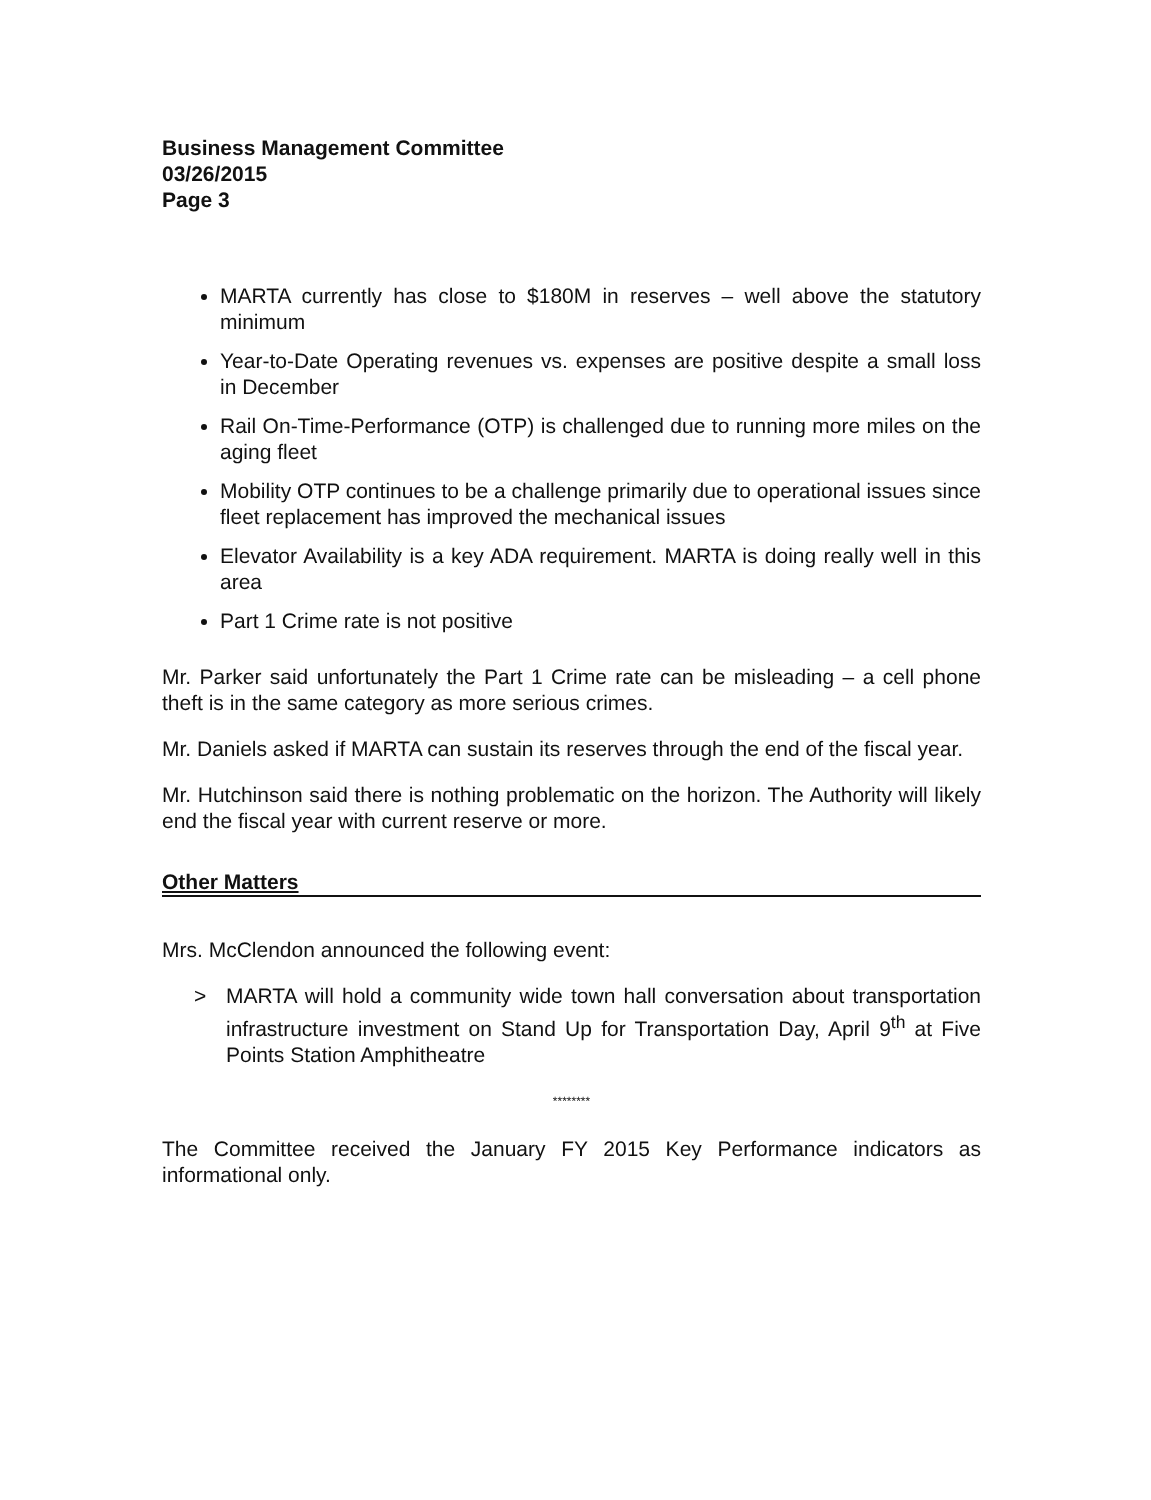Business Management Committee
03/26/2015
Page 3
MARTA currently has close to $180M in reserves – well above the statutory minimum
Year-to-Date Operating revenues vs. expenses are positive despite a small loss in December
Rail On-Time-Performance (OTP) is challenged due to running more miles on the aging fleet
Mobility OTP continues to be a challenge primarily due to operational issues since fleet replacement has improved the mechanical issues
Elevator Availability is a key ADA requirement. MARTA is doing really well in this area
Part 1 Crime rate is not positive
Mr. Parker said unfortunately the Part 1 Crime rate can be misleading – a cell phone theft is in the same category as more serious crimes.
Mr. Daniels asked if MARTA can sustain its reserves through the end of the fiscal year.
Mr. Hutchinson said there is nothing problematic on the horizon. The Authority will likely end the fiscal year with current reserve or more.
Other Matters
Mrs. McClendon announced the following event:
> MARTA will hold a community wide town hall conversation about transportation infrastructure investment on Stand Up for Transportation Day, April 9<sup>th</sup> at Five Points Station Amphitheatre
********
The Committee received the January FY 2015 Key Performance indicators as informational only.